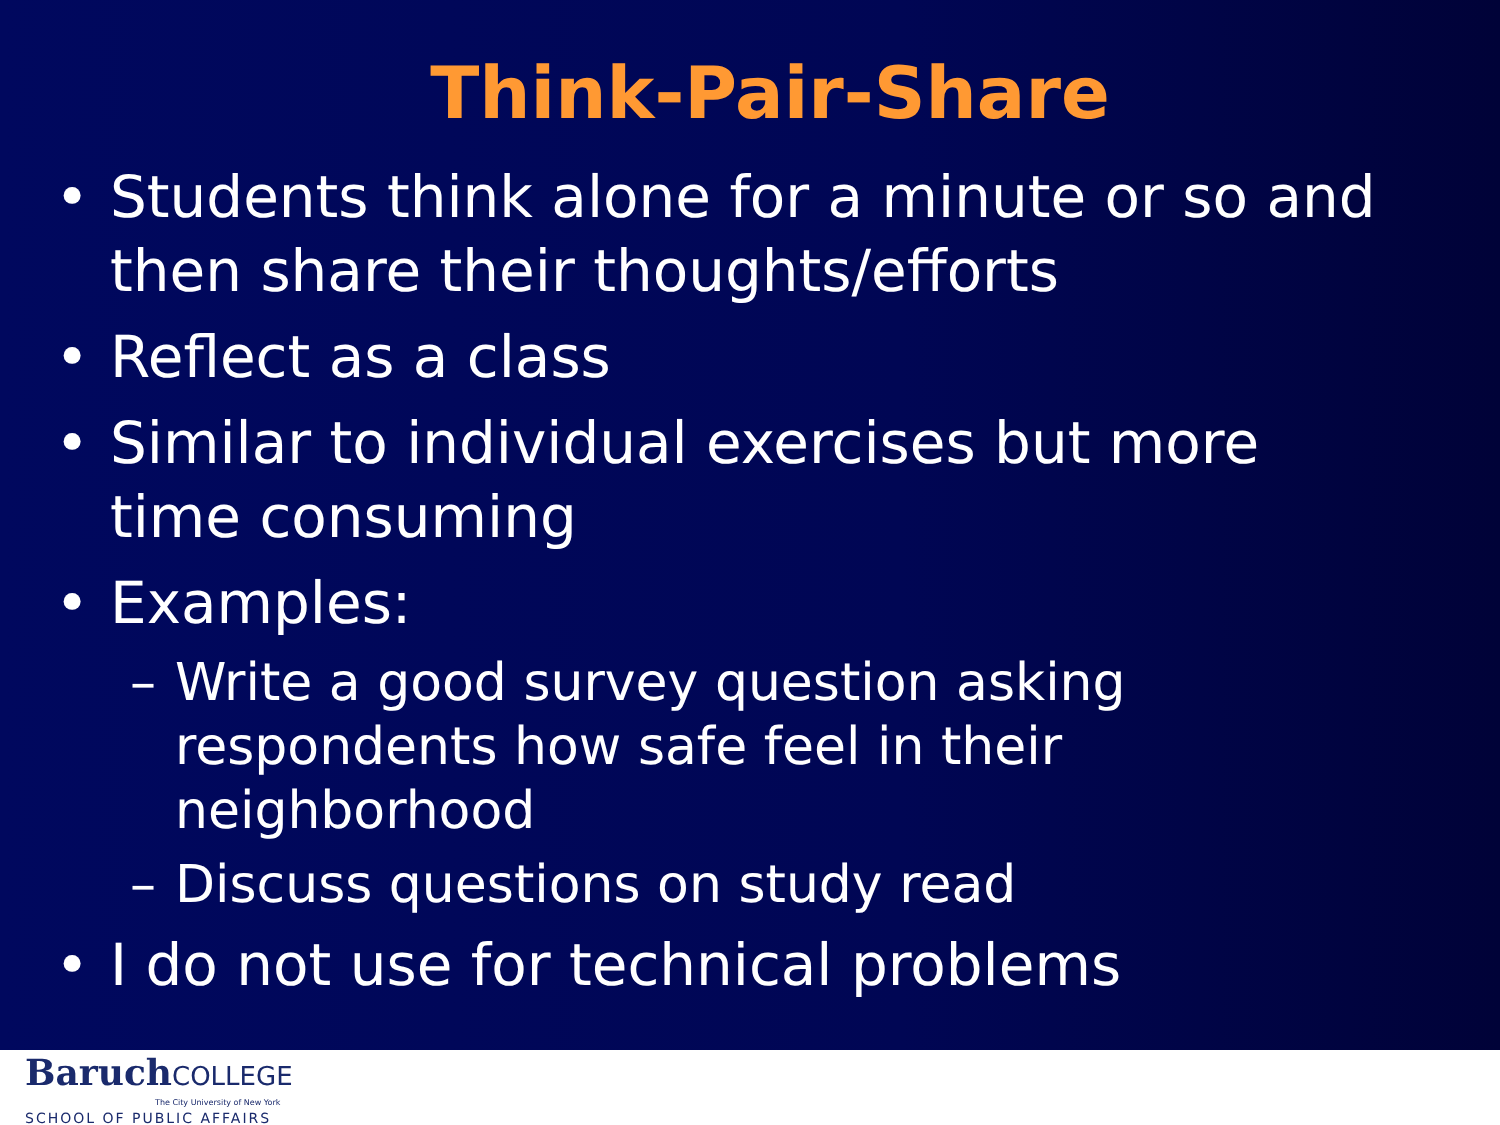Think-Pair-Share
• Students think alone for a minute or so and then share their thoughts/efforts
• Reflect as a class
• Similar to individual exercises but more time consuming
• Examples:
– Write a good survey question asking respondents how safe feel in their neighborhood
– Discuss questions on study read
• I do not use for technical problems
BaruchCOLLEGE
The City University of New York
SCHOOL OF PUBLIC AFFAIRS